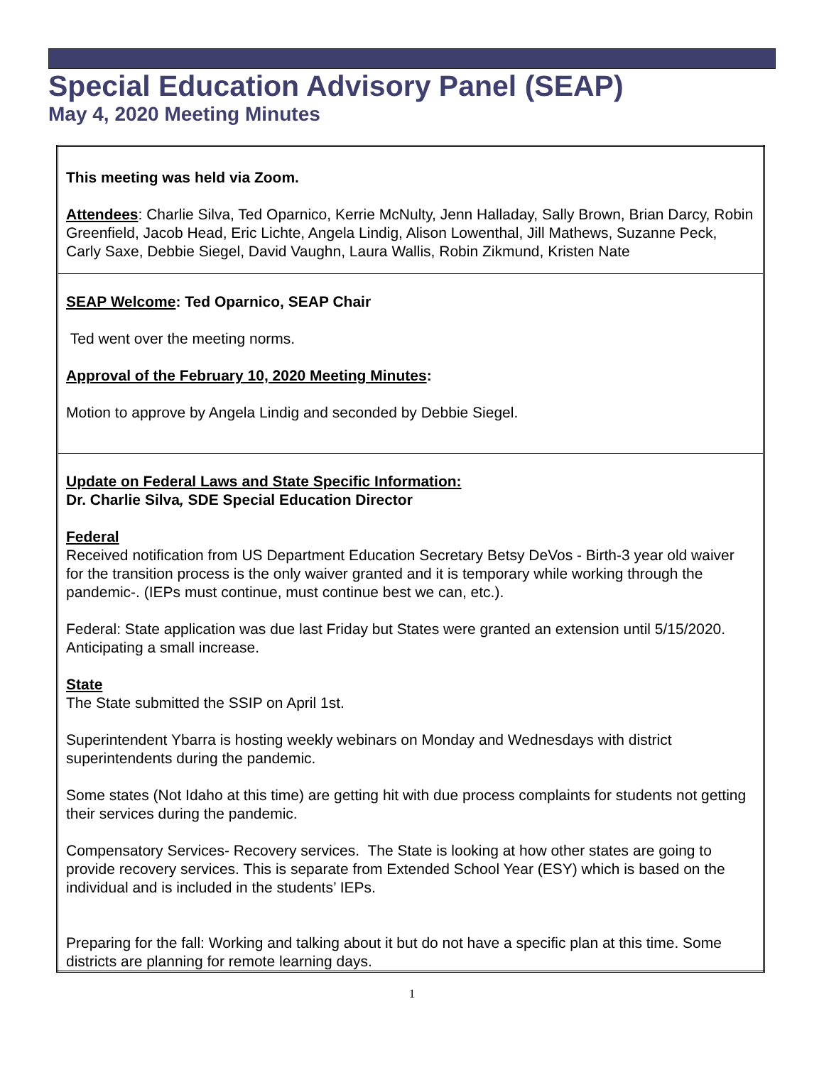Special Education Advisory Panel (SEAP)
May 4, 2020 Meeting Minutes
| This meeting was held via Zoom. Attendees : Charlie Silva, Ted Oparnico, Kerrie McNulty, Jenn Halladay, Sally Brown, Brian Darcy, Robin Greenfield, Jacob Head, Eric Lichte, Angela Lindig, Alison Lowenthal, Jill Mathews, Suzanne Peck, Carly Saxe, Debbie Siegel, David Vaughn, Laura Wallis, Robin Zikmund, Kristen Nate |
| SEAP Welcome : Ted Oparnico, SEAP Chair Ted went over the meeting norms. Approval of the February 10, 2020 Meeting Minutes : Motion to approve by Angela Lindig and seconded by Debbie Siegel. |
| Update on Federal Laws and State Specific Information: Dr. Charlie Silva , SDE Special Education Director Federal Received notification from US Department Education Secretary Betsy DeVos - Birth-3 year old waiver for the transition process is the only waiver granted and it is temporary while working through the pandemic-. (IEPs must continue, must continue best we can, etc.). Federal: State application was due last Friday but States were granted an extension until 5/15/2020. Anticipating a small increase. State The State submitted the SSIP on April 1st. Superintendent Ybarra is hosting weekly webinars on Monday and Wednesdays with district superintendents during the pandemic. Some states (Not Idaho at this time) are getting hit with due process complaints for students not getting their services during the pandemic. Compensatory Services- Recovery services. The State is looking at how other states are going to provide recovery services. This is separate from Extended School Year (ESY) which is based on the individual and is included in the students’ IEPs. Preparing for the fall: Working and talking about it but do not have a specific plan at this time. Some districts are planning for remote learning days. |
1